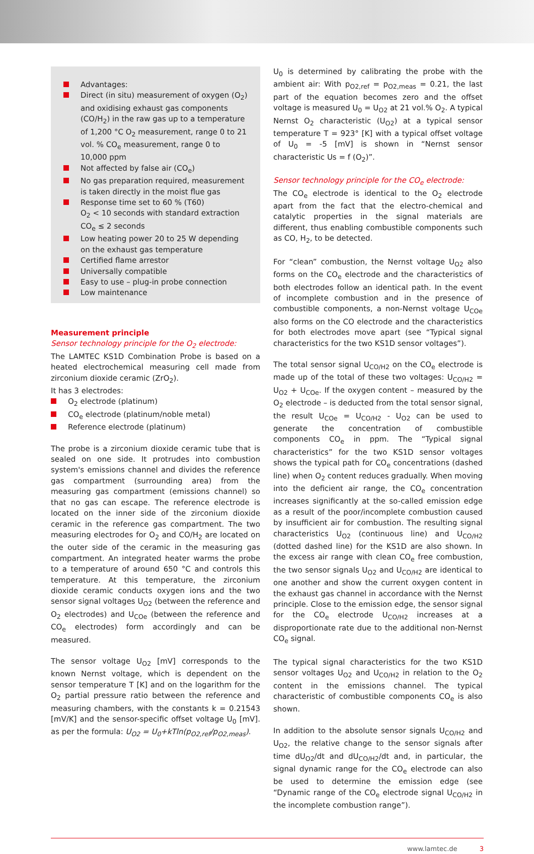Advantages:
Direct (in situ) measurement of oxygen (O<sub>2</sub>) and oxidising exhaust gas components (CO/H<sub>2</sub>) in the raw gas up to a temperature of 1,200 °C O<sub>2</sub> measurement, range 0 to 21 vol. % CO<sub>e</sub> measurement, range 0 to 10,000 ppm
Not affected by false air (CO<sub>e</sub>)
No gas preparation required, measurement is taken directly in the moist flue gas
Response time set to 60 % (T60)
O<sub>2</sub> < 10 seconds with standard extraction
CO<sub>e</sub> ≤ 2 seconds
Low heating power 20 to 25 W depending on the exhaust gas temperature
Certified flame arrestor
Universally compatible
Easy to use – plug-in probe connection
Low maintenance
Measurement principle
Sensor technology principle for the O<sub>2</sub> electrode:
The LAMTEC KS1D Combination Probe is based on a heated electrochemical measuring cell made from zirconium dioxide ceramic (ZrO<sub>2</sub>).
It has 3 electrodes:
O<sub>2</sub> electrode (platinum)
CO<sub>e</sub> electrode (platinum/noble metal)
Reference electrode (platinum)
The probe is a zirconium dioxide ceramic tube that is sealed on one side. It protrudes into combustion system's emissions channel and divides the reference gas compartment (surrounding area) from the measuring gas compartment (emissions channel) so that no gas can escape. The reference electrode is located on the inner side of the zirconium dioxide ceramic in the reference gas compartment. The two measuring electrodes for O<sub>2</sub> and CO/H<sub>2</sub> are located on the outer side of the ceramic in the measuring gas compartment. An integrated heater warms the probe to a temperature of around 650 °C and controls this temperature. At this temperature, the zirconium dioxide ceramic conducts oxygen ions and the two sensor signal voltages U<sub>O2</sub> (between the reference and O<sub>2</sub> electrodes) and U<sub>COe</sub> (between the reference and CO<sub>e</sub> electrodes) form accordingly and can be measured.
The sensor voltage U<sub>O2</sub> [mV] corresponds to the known Nernst voltage, which is dependent on the sensor temperature T [K] and on the logarithm for the O<sub>2</sub> partial pressure ratio between the reference and measuring chambers, with the constants k = 0.21543 [mV/K] and the sensor-specific offset voltage U<sub>0</sub> [mV]. as per the formula: U<sub>O2</sub> = U<sub>0</sub>+kTln(p<sub>O2,ref</sub>/p<sub>O2,meas</sub>).
U<sub>0</sub> is determined by calibrating the probe with the ambient air: With p<sub>O2,ref</sub> = p<sub>O2,meas</sub> = 0.21, the last part of the equation becomes zero and the offset voltage is measured U<sub>0</sub> = U<sub>O2</sub> at 21 vol.% O<sub>2</sub>. A typical Nernst O<sub>2</sub> characteristic (U<sub>O2</sub>) at a typical sensor temperature T = 923° [K] with a typical offset voltage of U<sub>0</sub> = -5 [mV] is shown in “Nernst sensor characteristic Us = f (O<sub>2</sub>)”.
Sensor technology principle for the CO<sub>e</sub> electrode:
The CO<sub>e</sub> electrode is identical to the O<sub>2</sub> electrode apart from the fact that the electro-chemical and catalytic properties in the signal materials are different, thus enabling combustible components such as CO, H<sub>2</sub>, to be detected.
For “clean” combustion, the Nernst voltage U<sub>O2</sub> also forms on the CO<sub>e</sub> electrode and the characteristics of both electrodes follow an identical path. In the event of incomplete combustion and in the presence of combustible components, a non-Nernst voltage U<sub>COe</sub> also forms on the CO electrode and the characteristics for both electrodes move apart (see “Typical signal characteristics for the two KS1D sensor voltages”).
The total sensor signal U<sub>CO/H2</sub> on the CO<sub>e</sub> electrode is made up of the total of these two voltages: U<sub>CO/H2</sub> = U<sub>O2</sub> + U<sub>COe</sub>. If the oxygen content – measured by the O<sub>2</sub> electrode – is deducted from the total sensor signal, the result U<sub>COe</sub> = U<sub>CO/H2</sub> - U<sub>O2</sub> can be used to generate the concentration of combustible components CO<sub>e</sub> in ppm. The “Typical signal characteristics” for the two KS1D sensor voltages shows the typical path for CO<sub>e</sub> concentrations (dashed line) when O<sub>2</sub> content reduces gradually. When moving into the deficient air range, the CO<sub>e</sub> concentration increases significantly at the so-called emission edge as a result of the poor/incomplete combustion caused by insufficient air for combustion. The resulting signal characteristics U<sub>O2</sub> (continuous line) and U<sub>CO/H2</sub> (dotted dashed line) for the KS1D are also shown. In the excess air range with clean CO<sub>e</sub> free combustion, the two sensor signals U<sub>O2</sub> and U<sub>CO/H2</sub> are identical to one another and show the current oxygen content in the exhaust gas channel in accordance with the Nernst principle. Close to the emission edge, the sensor signal for the CO<sub>e</sub> electrode U<sub>CO/H2</sub> increases at a disproportionate rate due to the additional non-Nernst CO<sub>e</sub> signal.
The typical signal characteristics for the two KS1D sensor voltages U<sub>O2</sub> and U<sub>CO/H2</sub> in relation to the O<sub>2</sub> content in the emissions channel. The typical characteristic of combustible components CO<sub>e</sub> is also shown.
In addition to the absolute sensor signals U<sub>CO/H2</sub> and U<sub>O2</sub>, the relative change to the sensor signals after time dU<sub>O2</sub>/dt and dU<sub>CO/H2</sub>/dt and, in particular, the signal dynamic range for the CO<sub>e</sub> electrode can also be used to determine the emission edge (see “Dynamic range of the CO<sub>e</sub> electrode signal U<sub>CO/H2</sub> in the incomplete combustion range”).
www.lamtec.de 3